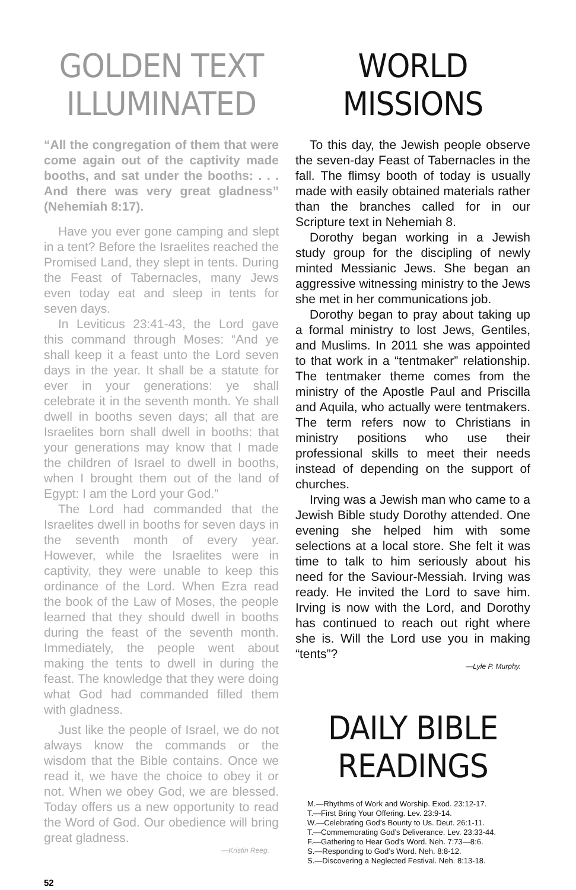GOLDEN TEXT ILLUMINATED
“All the congregation of them that were come again out of the captivity made booths, and sat under the booths: . . . And there was very great gladness” (Nehemiah 8:17).
Have you ever gone camping and slept in a tent? Before the Israelites reached the Promised Land, they slept in tents. During the Feast of Tabernacles, many Jews even today eat and sleep in tents for seven days.
In Leviticus 23:41-43, the Lord gave this command through Moses: “And ye shall keep it a feast unto the Lord seven days in the year. It shall be a statute for ever in your generations: ye shall celebrate it in the seventh month. Ye shall dwell in booths seven days; all that are Israelites born shall dwell in booths: that your generations may know that I made the children of Israel to dwell in booths, when I brought them out of the land of Egypt: I am the Lord your God.”
The Lord had commanded that the Israelites dwell in booths for seven days in the seventh month of every year. However, while the Israelites were in captivity, they were unable to keep this ordinance of the Lord. When Ezra read the book of the Law of Moses, the people learned that they should dwell in booths during the feast of the seventh month. Immediately, the people went about making the tents to dwell in during the feast. The knowledge that they were doing what God had commanded filled them with gladness.
Just like the people of Israel, we do not always know the commands or the wisdom that the Bible contains. Once we read it, we have the choice to obey it or not. When we obey God, we are blessed. Today offers us a new opportunity to read the Word of God. Our obedience will bring great gladness.
—Kristin Reeg.
WORLD MISSIONS
To this day, the Jewish people observe the seven-day Feast of Tabernacles in the fall. The flimsy booth of today is usually made with easily obtained materials rather than the branches called for in our Scripture text in Nehemiah 8.
Dorothy began working in a Jewish study group for the discipling of newly minted Messianic Jews. She began an aggressive witnessing ministry to the Jews she met in her communications job.
Dorothy began to pray about taking up a formal ministry to lost Jews, Gentiles, and Muslims. In 2011 she was appointed to that work in a “tentmaker” relationship. The tentmaker theme comes from the ministry of the Apostle Paul and Priscilla and Aquila, who actually were tentmakers. The term refers now to Christians in ministry positions who use their professional skills to meet their needs instead of depending on the support of churches.
Irving was a Jewish man who came to a Jewish Bible study Dorothy attended. One evening she helped him with some selections at a local store. She felt it was time to talk to him seriously about his need for the Saviour-Messiah. Irving was ready. He invited the Lord to save him. Irving is now with the Lord, and Dorothy has continued to reach out right where she is. Will the Lord use you in making “tents”?
—Lyle P. Murphy.
DAILY BIBLE READINGS
M.—Rhythms of Work and Worship. Exod. 23:12-17.
T.—First Bring Your Offering. Lev. 23:9-14.
W.—Celebrating God’s Bounty to Us. Deut. 26:1-11.
T.—Commemorating God’s Deliverance. Lev. 23:33-44.
F.—Gathering to Hear God’s Word. Neh. 7:73—8:6.
S.—Responding to God’s Word. Neh. 8:8-12.
S.—Discovering a Neglected Festival. Neh. 8:13-18.
52